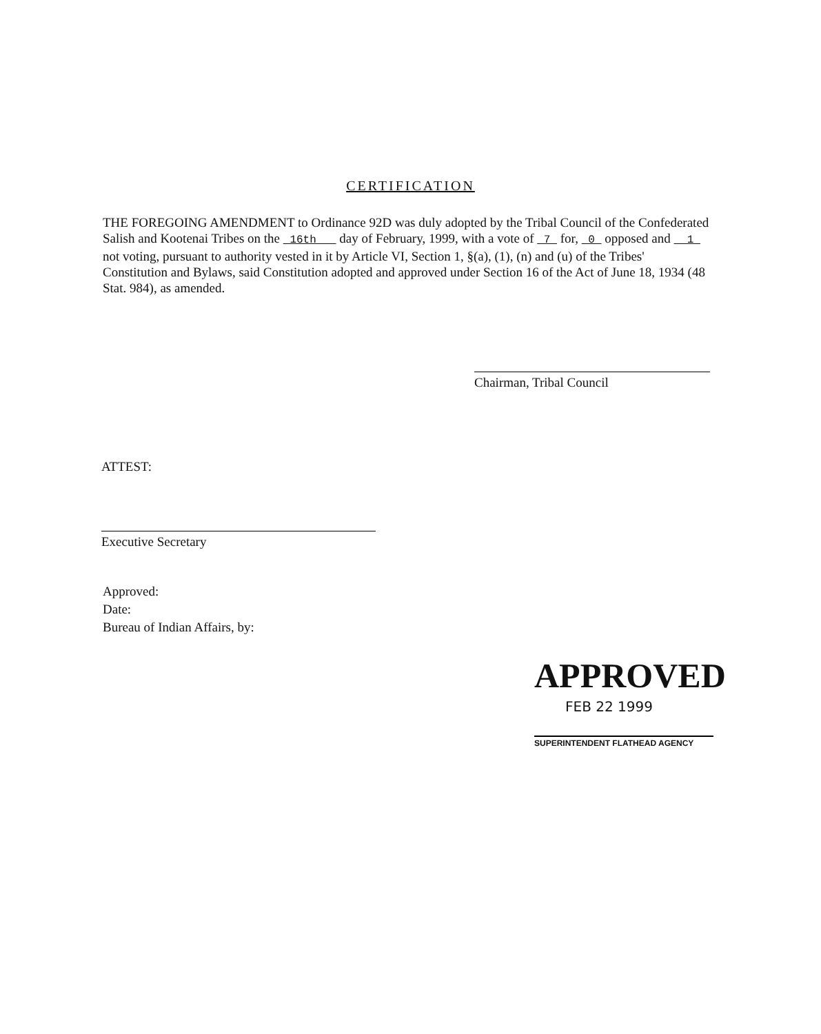CERTIFICATION
THE FOREGOING AMENDMENT to Ordinance 92D was duly adopted by the Tribal Council of the Confederated Salish and Kootenai Tribes on the 16th day of February, 1999, with a vote of 7 for, 0 opposed and 1 not voting, pursuant to authority vested in it by Article VI, Section 1, §(a), (1), (n) and (u) of the Tribes' Constitution and Bylaws, said Constitution adopted and approved under Section 16 of the Act of June 18, 1934 (48 Stat. 984), as amended.
Chairman, Tribal Council
ATTEST:
Executive Secretary
Approved:
Date:
Bureau of Indian Affairs, by:
APPROVED
FEB 22 1999
SUPERINTENDENT FLATHEAD AGENCY